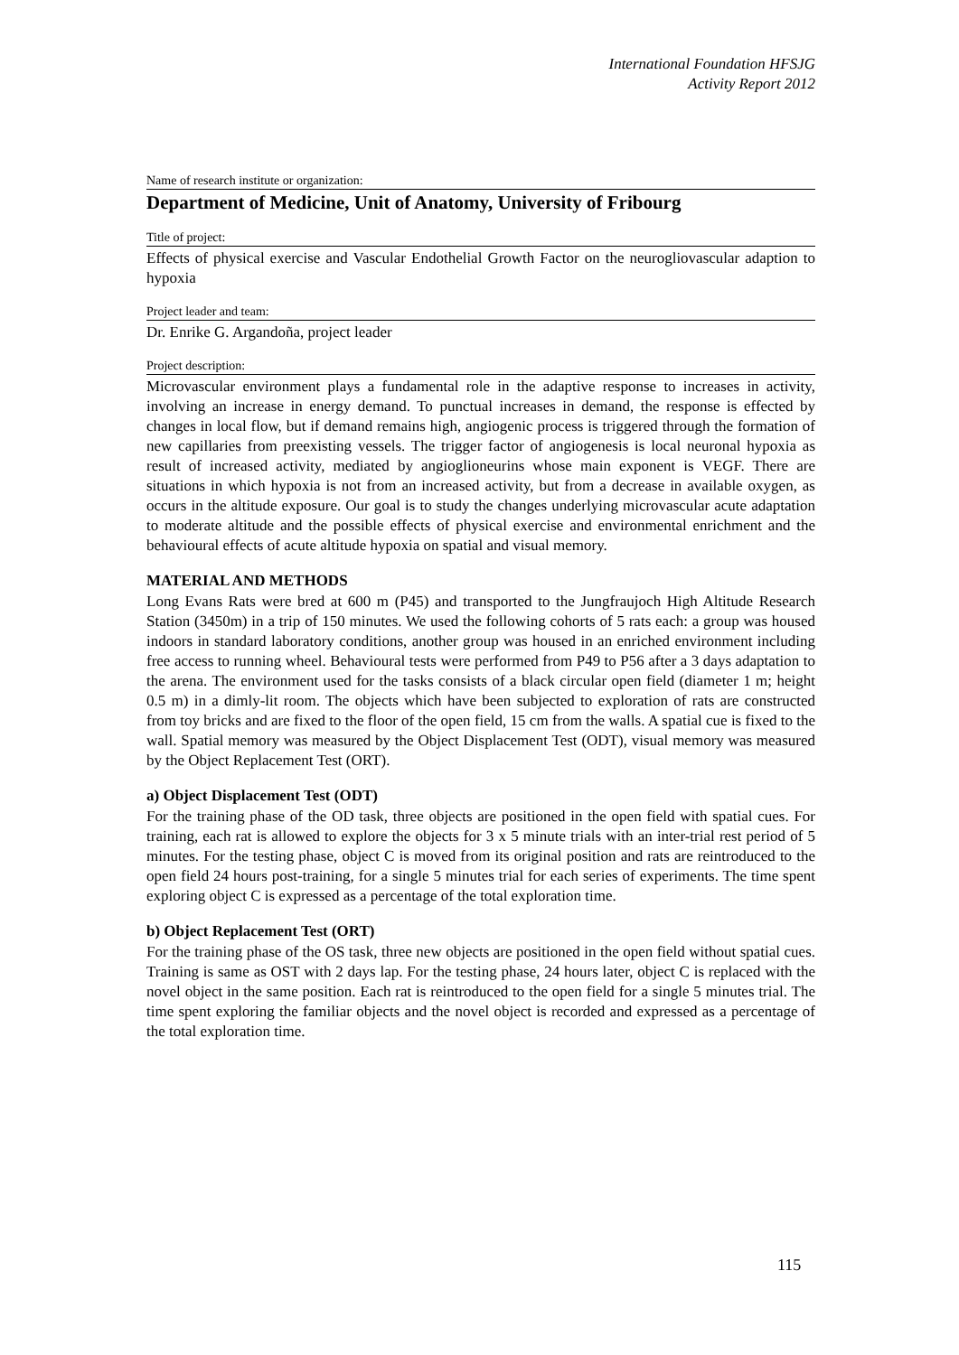International Foundation HFSJG
Activity Report 2012
Name of research institute or organization:
Department of Medicine, Unit of Anatomy, University of Fribourg
Title of project:
Effects of physical exercise and Vascular Endothelial Growth Factor on the neurogliovascular adaption to hypoxia
Project leader and team:
Dr. Enrike G. Argandoña, project leader
Project description:
Microvascular environment plays a fundamental role in the adaptive response to increases in activity, involving an increase in energy demand. To punctual increases in demand, the response is effected by changes in local flow, but if demand remains high, angiogenic process is triggered through the formation of new capillaries from preexisting vessels. The trigger factor of angiogenesis is local neuronal hypoxia as result of increased activity, mediated by angioglioneurins whose main exponent is VEGF. There are situations in which hypoxia is not from an increased activity, but from a decrease in available oxygen, as occurs in the altitude exposure. Our goal is to study the changes underlying microvascular acute adaptation to moderate altitude and the possible effects of physical exercise and environmental enrichment and the behavioural effects of acute altitude hypoxia on spatial and visual memory.
MATERIAL AND METHODS
Long Evans Rats were bred at 600 m (P45) and transported to the Jungfraujoch High Altitude Research Station (3450m) in a trip of 150 minutes. We used the following cohorts of 5 rats each: a group was housed indoors in standard laboratory conditions, another group was housed in an enriched environment including free access to running wheel. Behavioural tests were performed from P49 to P56 after a 3 days adaptation to the arena. The environment used for the tasks consists of a black circular open field (diameter 1 m; height 0.5 m) in a dimly-lit room. The objects which have been subjected to exploration of rats are constructed from toy bricks and are fixed to the floor of the open field, 15 cm from the walls. A spatial cue is fixed to the wall. Spatial memory was measured by the Object Displacement Test (ODT), visual memory was measured by the Object Replacement Test (ORT).
a) Object Displacement Test (ODT)
For the training phase of the OD task, three objects are positioned in the open field with spatial cues. For training, each rat is allowed to explore the objects for 3 x 5 minute trials with an inter-trial rest period of 5 minutes. For the testing phase, object C is moved from its original position and rats are reintroduced to the open field 24 hours post-training, for a single 5 minutes trial for each series of experiments. The time spent exploring object C is expressed as a percentage of the total exploration time.
b) Object Replacement Test (ORT)
For the training phase of the OS task, three new objects are positioned in the open field without spatial cues. Training is same as OST with 2 days lap. For the testing phase, 24 hours later, object C is replaced with the novel object in the same position. Each rat is reintroduced to the open field for a single 5 minutes trial. The time spent exploring the familiar objects and the novel object is recorded and expressed as a percentage of the total exploration time.
115